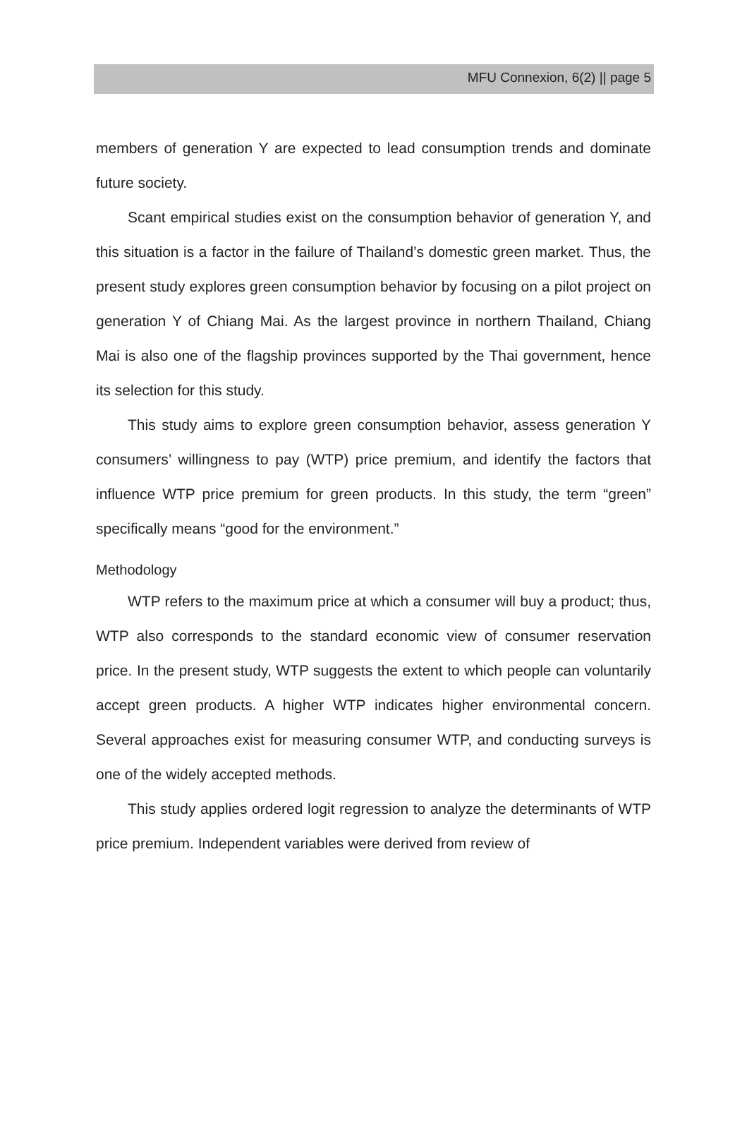MFU Connexion, 6(2) || page 5
members of generation Y are expected to lead consumption trends and dominate future society.
Scant empirical studies exist on the consumption behavior of generation Y, and this situation is a factor in the failure of Thailand’s domestic green market. Thus, the present study explores green consumption behavior by focusing on a pilot project on generation Y of Chiang Mai. As the largest province in northern Thailand, Chiang Mai is also one of the flagship provinces supported by the Thai government, hence its selection for this study.
This study aims to explore green consumption behavior, assess generation Y consumers’ willingness to pay (WTP) price premium, and identify the factors that influence WTP price premium for green products. In this study, the term “green” specifically means “good for the environment.”
Methodology
WTP refers to the maximum price at which a consumer will buy a product; thus, WTP also corresponds to the standard economic view of consumer reservation price. In the present study, WTP suggests the extent to which people can voluntarily accept green products. A higher WTP indicates higher environmental concern. Several approaches exist for measuring consumer WTP, and conducting surveys is one of the widely accepted methods.
This study applies ordered logit regression to analyze the determinants of WTP price premium. Independent variables were derived from review of